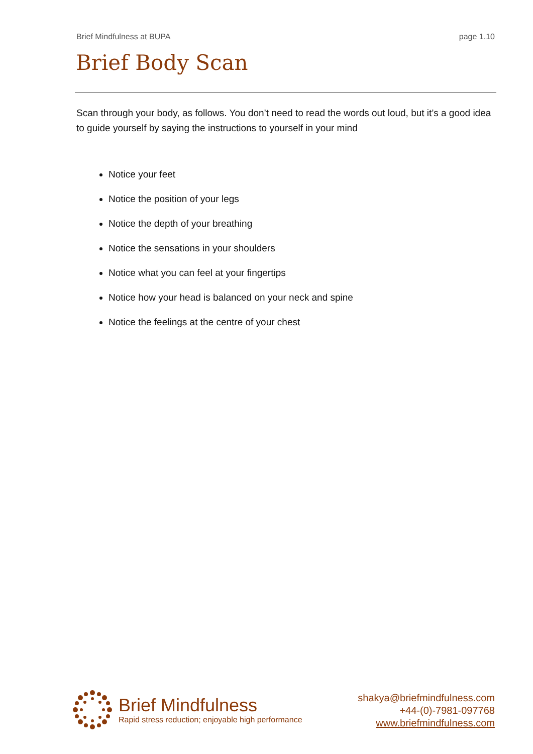Brief Mindfulness at BUPA page 1.10
Brief Body Scan
Scan through your body, as follows. You don’t need to read the words out loud, but it’s a good idea to guide yourself by saying the instructions to yourself in your mind
Notice your feet
Notice the position of your legs
Notice the depth of your breathing
Notice the sensations in your shoulders
Notice what you can feel at your fingertips
Notice how your head is balanced on your neck and spine
Notice the feelings at the centre of your chest
Brief Mindfulness
Rapid stress reduction; enjoyable high performance
shakya@briefmindfulness.com
+44-(0)-7981-097768
www.briefmindfulness.com